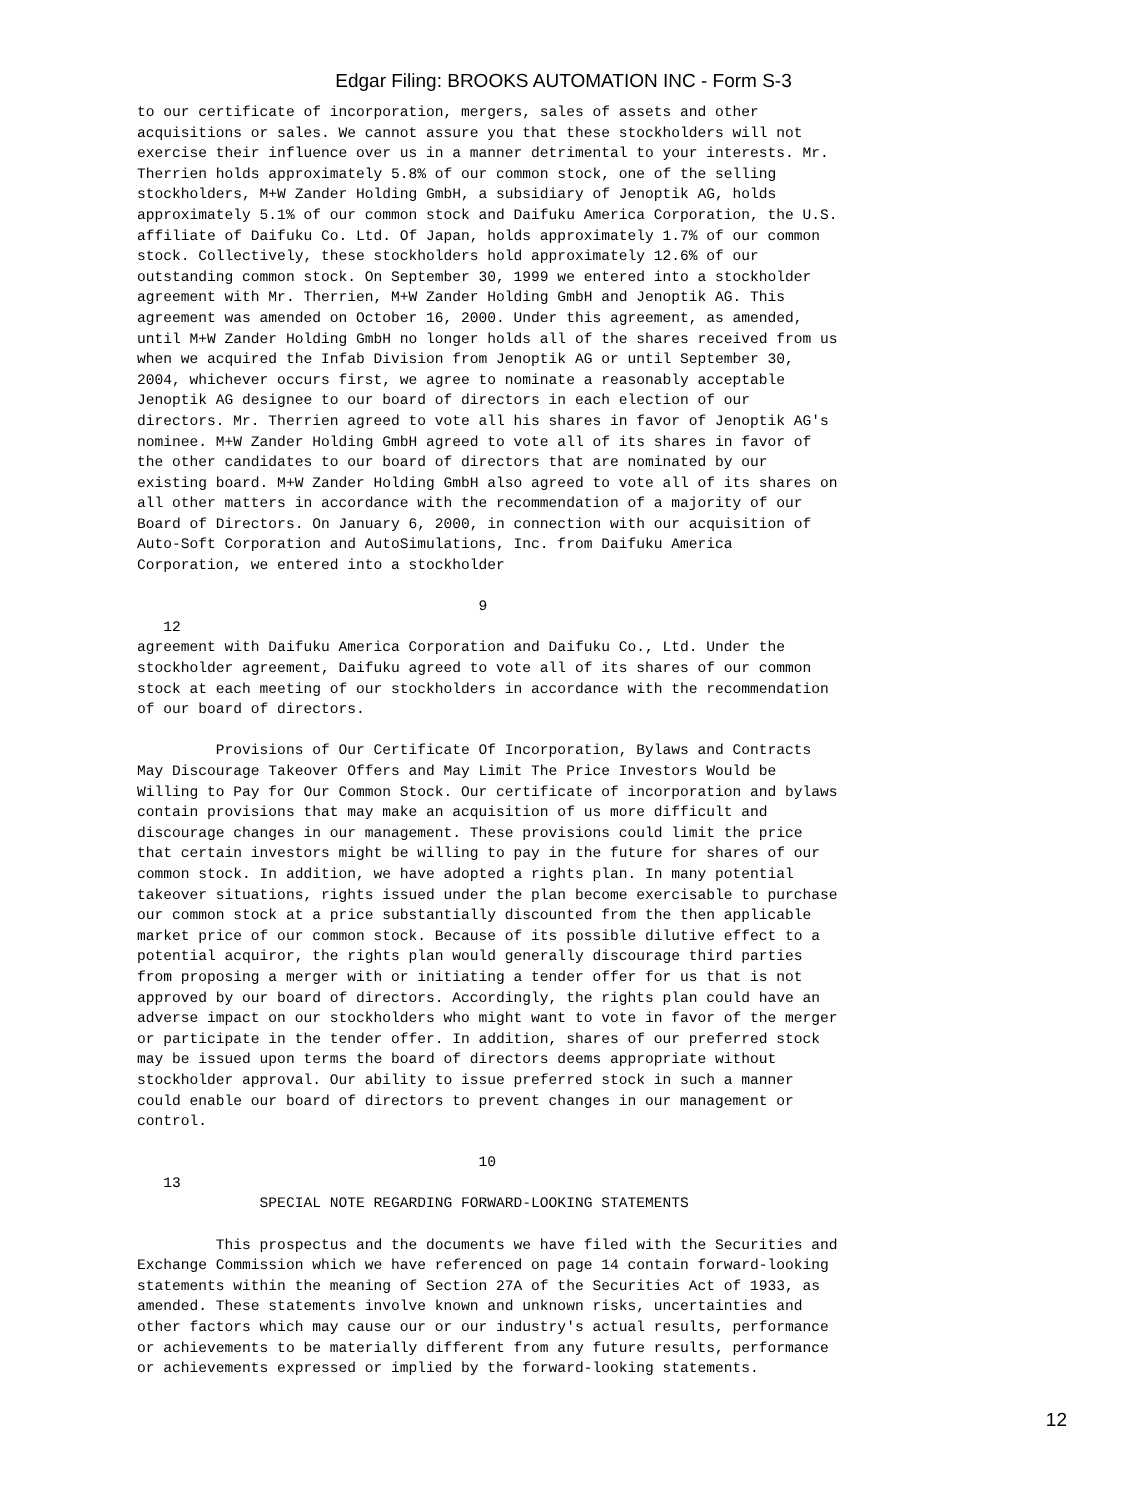Edgar Filing: BROOKS AUTOMATION INC - Form S-3
to our certificate of incorporation, mergers, sales of assets and other
acquisitions or sales. We cannot assure you that these stockholders will not
exercise their influence over us in a manner detrimental to your interests. Mr.
Therrien holds approximately 5.8% of our common stock, one of the selling
stockholders, M+W Zander Holding GmbH, a subsidiary of Jenoptik AG, holds
approximately 5.1% of our common stock and Daifuku America Corporation, the U.S.
affiliate of Daifuku Co. Ltd. Of Japan, holds approximately 1.7% of our common
stock. Collectively, these stockholders hold approximately 12.6% of our
outstanding common stock. On September 30, 1999 we entered into a stockholder
agreement with Mr. Therrien, M+W Zander Holding GmbH and Jenoptik AG. This
agreement was amended on October 16, 2000. Under this agreement, as amended,
until M+W Zander Holding GmbH no longer holds all of the shares received from us
when we acquired the Infab Division from Jenoptik AG or until September 30,
2004, whichever occurs first, we agree to nominate a reasonably acceptable
Jenoptik AG designee to our board of directors in each election of our
directors. Mr. Therrien agreed to vote all his shares in favor of Jenoptik AG's
nominee. M+W Zander Holding GmbH agreed to vote all of its shares in favor of
the other candidates to our board of directors that are nominated by our
existing board. M+W Zander Holding GmbH also agreed to vote all of its shares on
all other matters in accordance with the recommendation of a majority of our
Board of Directors. On January 6, 2000, in connection with our acquisition of
Auto-Soft Corporation and AutoSimulations, Inc. from Daifuku America
Corporation, we entered into a stockholder

                                       9
   12
agreement with Daifuku America Corporation and Daifuku Co., Ltd. Under the
stockholder agreement, Daifuku agreed to vote all of its shares of our common
stock at each meeting of our stockholders in accordance with the recommendation
of our board of directors.

         Provisions of Our Certificate Of Incorporation, Bylaws and Contracts
May Discourage Takeover Offers and May Limit The Price Investors Would be
Willing to Pay for Our Common Stock. Our certificate of incorporation and bylaws
contain provisions that may make an acquisition of us more difficult and
discourage changes in our management. These provisions could limit the price
that certain investors might be willing to pay in the future for shares of our
common stock. In addition, we have adopted a rights plan. In many potential
takeover situations, rights issued under the plan become exercisable to purchase
our common stock at a price substantially discounted from the then applicable
market price of our common stock. Because of its possible dilutive effect to a
potential acquiror, the rights plan would generally discourage third parties
from proposing a merger with or initiating a tender offer for us that is not
approved by our board of directors. Accordingly, the rights plan could have an
adverse impact on our stockholders who might want to vote in favor of the merger
or participate in the tender offer. In addition, shares of our preferred stock
may be issued upon terms the board of directors deems appropriate without
stockholder approval. Our ability to issue preferred stock in such a manner
could enable our board of directors to prevent changes in our management or
control.

                                       10
   13
              SPECIAL NOTE REGARDING FORWARD-LOOKING STATEMENTS

         This prospectus and the documents we have filed with the Securities and
Exchange Commission which we have referenced on page 14 contain forward-looking
statements within the meaning of Section 27A of the Securities Act of 1933, as
amended. These statements involve known and unknown risks, uncertainties and
other factors which may cause our or our industry's actual results, performance
or achievements to be materially different from any future results, performance
or achievements expressed or implied by the forward-looking statements.
12